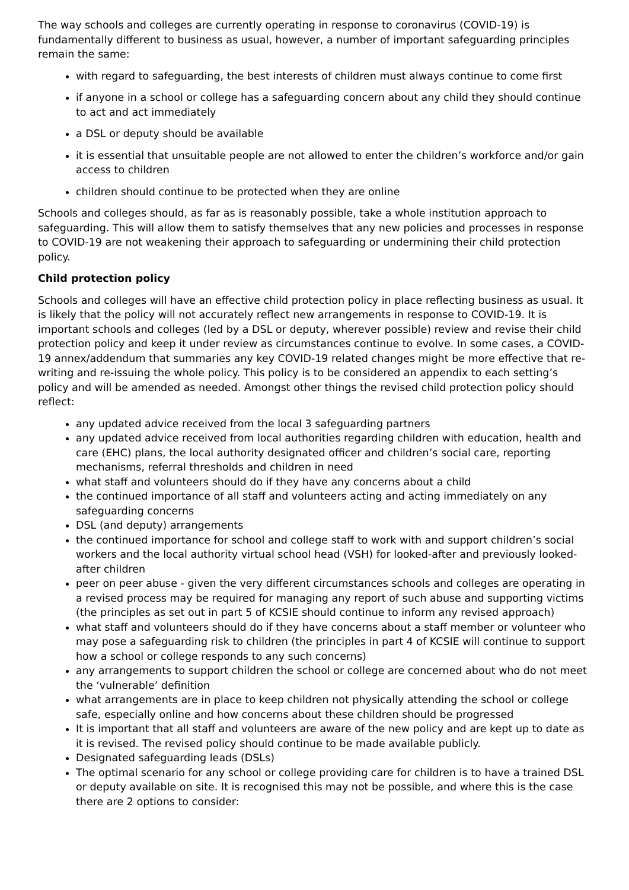The way schools and colleges are currently operating in response to coronavirus (COVID-19) is fundamentally different to business as usual, however, a number of important safeguarding principles remain the same:
with regard to safeguarding, the best interests of children must always continue to come first
if anyone in a school or college has a safeguarding concern about any child they should continue to act and act immediately
a DSL or deputy should be available
it is essential that unsuitable people are not allowed to enter the children’s workforce and/or gain access to children
children should continue to be protected when they are online
Schools and colleges should, as far as is reasonably possible, take a whole institution approach to safeguarding. This will allow them to satisfy themselves that any new policies and processes in response to COVID-19 are not weakening their approach to safeguarding or undermining their child protection policy.
Child protection policy
Schools and colleges will have an effective child protection policy in place reflecting business as usual. It is likely that the policy will not accurately reflect new arrangements in response to COVID-19. It is important schools and colleges (led by a DSL or deputy, wherever possible) review and revise their child protection policy and keep it under review as circumstances continue to evolve. In some cases, a COVID-19 annex/addendum that summaries any key COVID-19 related changes might be more effective that re-writing and re-issuing the whole policy. This policy is to be considered an appendix to each setting’s policy and will be amended as needed. Amongst other things the revised child protection policy should reflect:
any updated advice received from the local 3 safeguarding partners
any updated advice received from local authorities regarding children with education, health and care (EHC) plans, the local authority designated officer and children’s social care, reporting mechanisms, referral thresholds and children in need
what staff and volunteers should do if they have any concerns about a child
the continued importance of all staff and volunteers acting and acting immediately on any safeguarding concerns
DSL (and deputy) arrangements
the continued importance for school and college staff to work with and support children’s social workers and the local authority virtual school head (VSH) for looked-after and previously looked-after children
peer on peer abuse - given the very different circumstances schools and colleges are operating in a revised process may be required for managing any report of such abuse and supporting victims (the principles as set out in part 5 of KCSIE should continue to inform any revised approach)
what staff and volunteers should do if they have concerns about a staff member or volunteer who may pose a safeguarding risk to children (the principles in part 4 of KCSIE will continue to support how a school or college responds to any such concerns)
any arrangements to support children the school or college are concerned about who do not meet the ‘vulnerable’ definition
what arrangements are in place to keep children not physically attending the school or college safe, especially online and how concerns about these children should be progressed
It is important that all staff and volunteers are aware of the new policy and are kept up to date as it is revised. The revised policy should continue to be made available publicly.
Designated safeguarding leads (DSLs)
The optimal scenario for any school or college providing care for children is to have a trained DSL or deputy available on site. It is recognised this may not be possible, and where this is the case there are 2 options to consider: